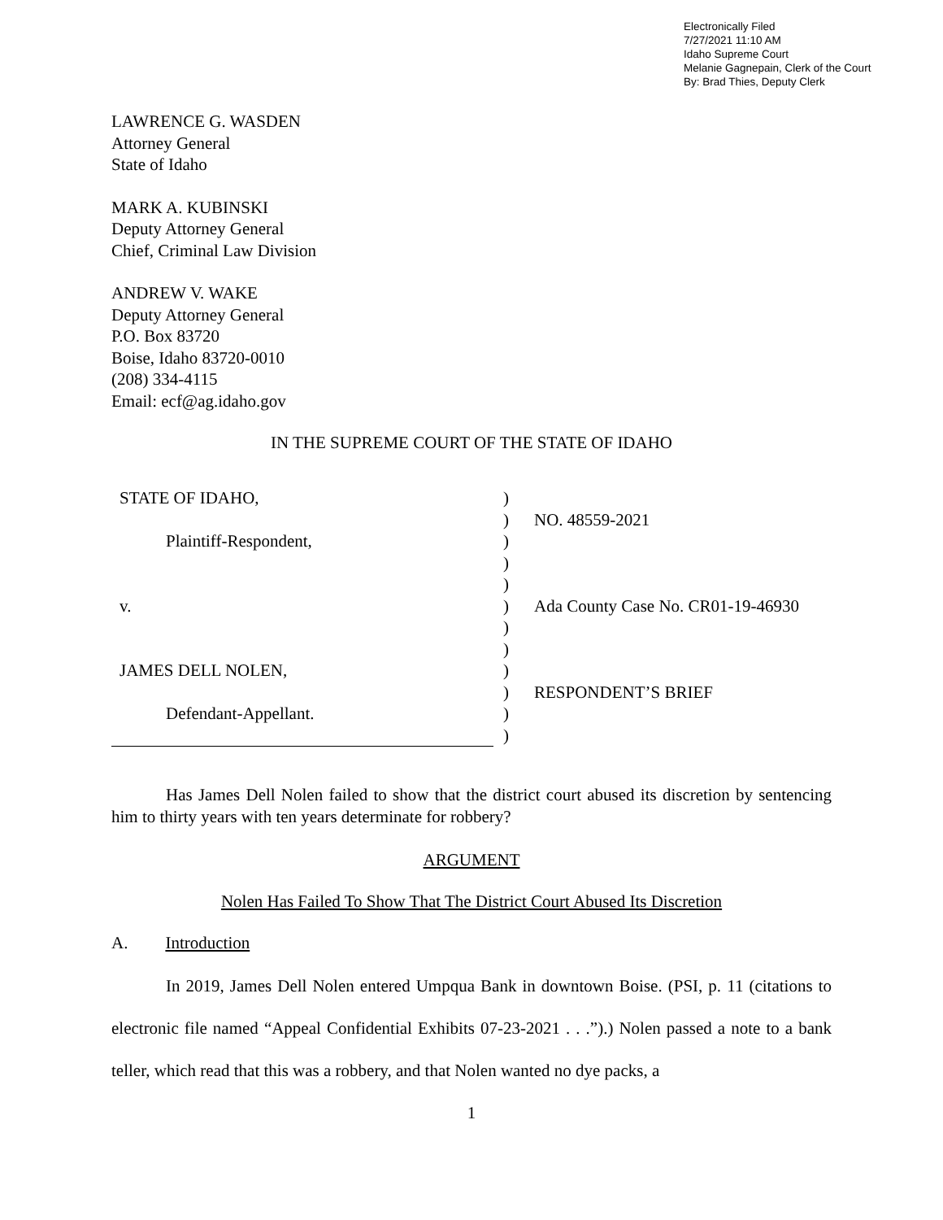Electronically Filed
7/27/2021 11:10 AM
Idaho Supreme Court
Melanie Gagnepain, Clerk of the Court
By: Brad Thies, Deputy Clerk
LAWRENCE G. WASDEN
Attorney General
State of Idaho
MARK A. KUBINSKI
Deputy Attorney General
Chief, Criminal Law Division
ANDREW V. WAKE
Deputy Attorney General
P.O. Box 83720
Boise, Idaho 83720-0010
(208) 334-4115
Email: ecf@ag.idaho.gov
IN THE SUPREME COURT OF THE STATE OF IDAHO
STATE OF IDAHO,
Plaintiff-Respondent,
v.
JAMES DELL NOLEN,
Defendant-Appellant.
)
)
)
)
)
)
)
)
)
)
)
)
NO. 48559-2021
Ada County Case No. CR01-19-46930
RESPONDENT’S BRIEF
Has James Dell Nolen failed to show that the district court abused its discretion by sentencing him to thirty years with ten years determinate for robbery?
ARGUMENT
Nolen Has Failed To Show That The District Court Abused Its Discretion
A. Introduction
In 2019, James Dell Nolen entered Umpqua Bank in downtown Boise. (PSI, p. 11 (citations to electronic file named “Appeal Confidential Exhibits 07-23-2021 . . .”).) Nolen passed a note to a bank teller, which read that this was a robbery, and that Nolen wanted no dye packs, a
1